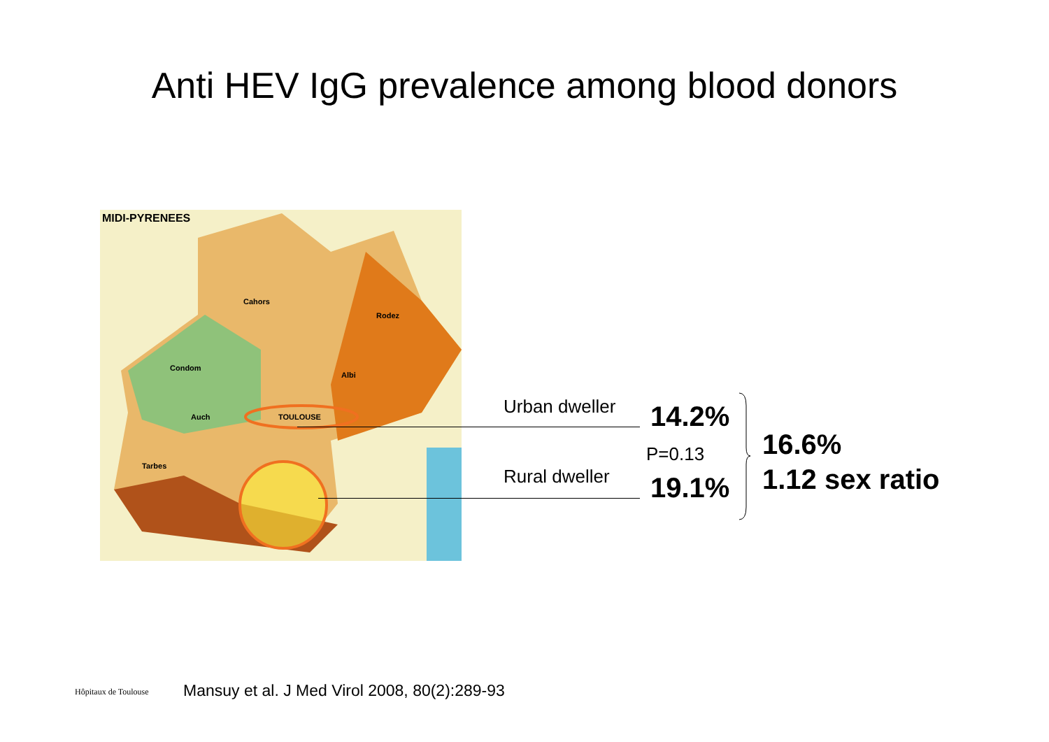Anti HEV IgG prevalence among blood donors
MIDI-PYRENEES
TOULOUSE
Condom
Cahors
Rodez
Albi
Tarbes
Auch
Urban dweller 14.2%
P=0.13
Rural dweller 19.1%
16.6%
1.12 sex ratio
Hôpitaux de Toulouse
Mansuy et al. J Med Virol 2008, 80(2):289-93